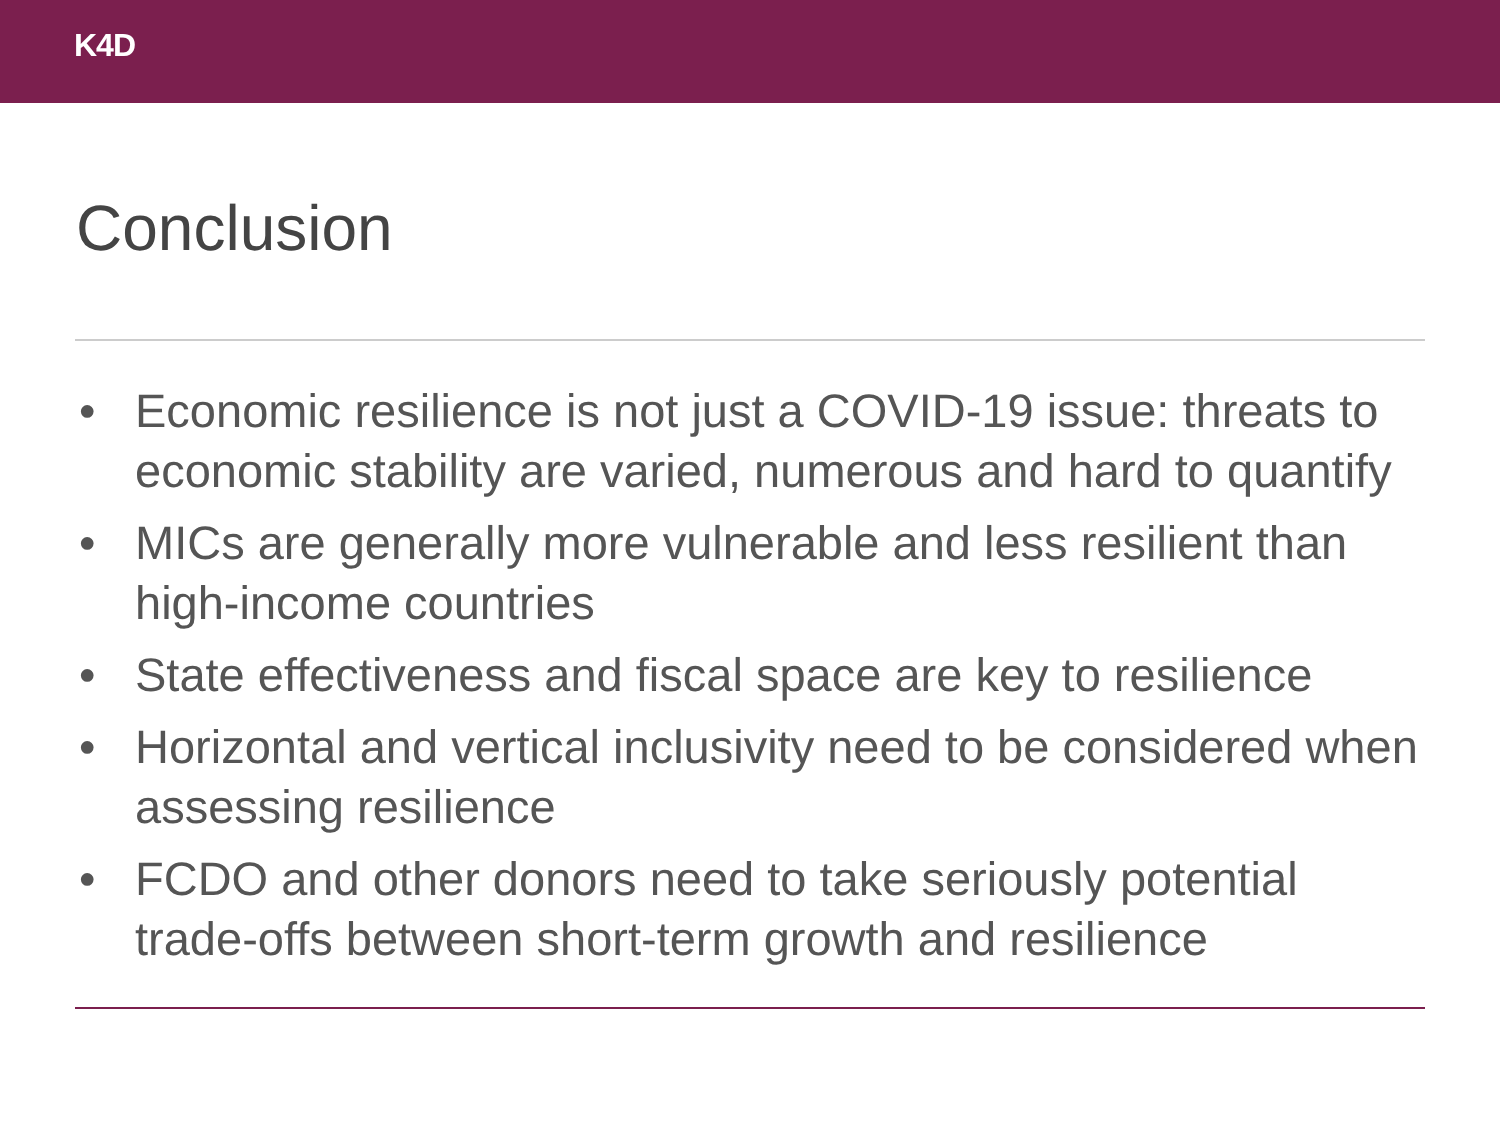K4D
Conclusion
• Economic resilience is not just a COVID-19 issue: threats to economic stability are varied, numerous and hard to quantify
• MICs are generally more vulnerable and less resilient than high-income countries
• State effectiveness and fiscal space are key to resilience
• Horizontal and vertical inclusivity need to be considered when assessing resilience
• FCDO and other donors need to take seriously potential trade-offs between short-term growth and resilience